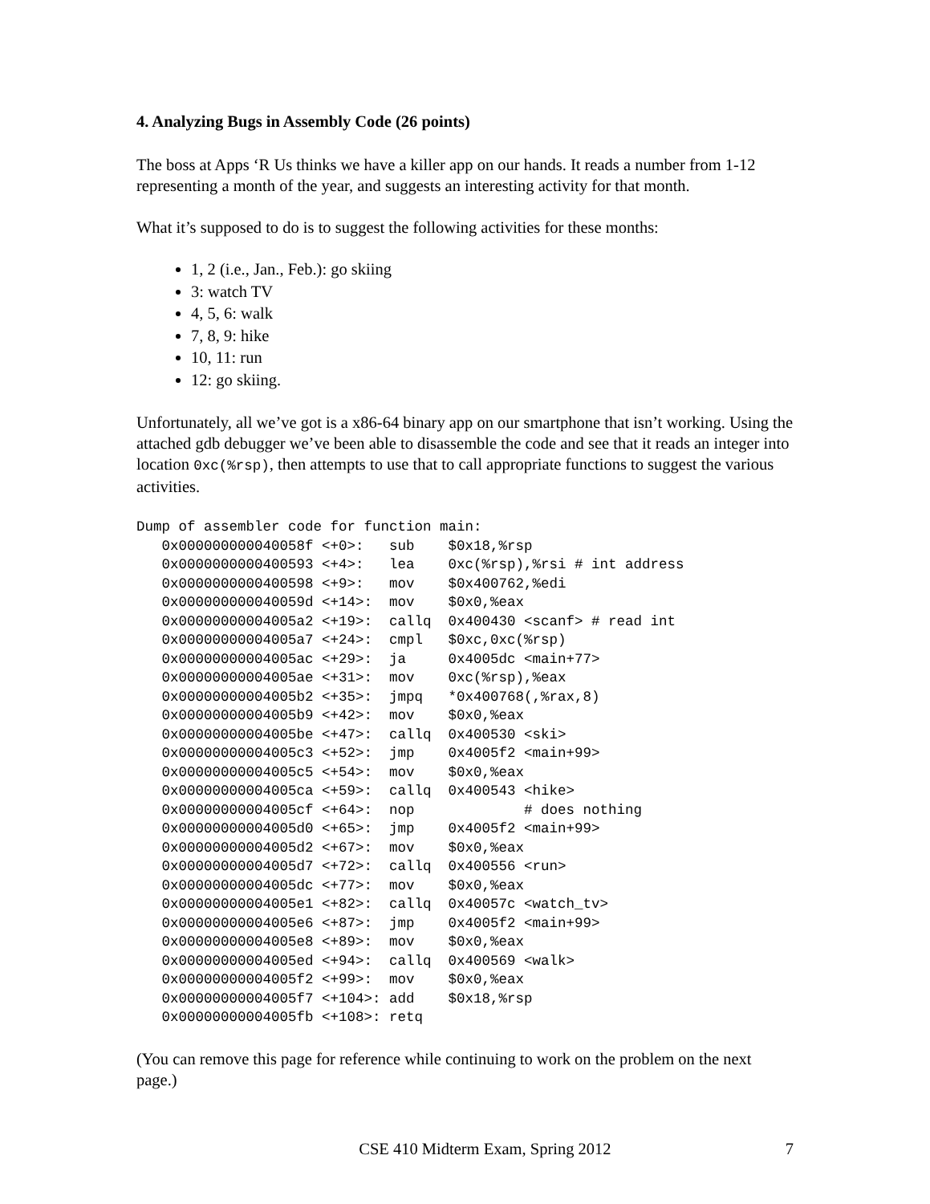4. Analyzing Bugs in Assembly Code (26 points)
The boss at Apps ‘R Us thinks we have a killer app on our hands. It reads a number from 1-12 representing a month of the year, and suggests an interesting activity for that month.
What it’s supposed to do is to suggest the following activities for these months:
1, 2 (i.e., Jan., Feb.): go skiing
3: watch TV
4, 5, 6: walk
7, 8, 9: hike
10, 11: run
12: go skiing.
Unfortunately, all we’ve got is a x86-64 binary app on our smartphone that isn’t working. Using the attached gdb debugger we’ve been able to disassemble the code and see that it reads an integer into location 0xc(%rsp), then attempts to use that to call appropriate functions to suggest the various activities.
Dump of assembler code for function main:
   0x000000000040058f <+0>:   sub    $0x18,%rsp
   0x0000000000400593 <+4>:   lea    0xc(%rsp),%rsi # int address
   0x0000000000400598 <+9>:   mov    $0x400762,%edi
   0x000000000040059d <+14>:  mov    $0x0,%eax
   0x00000000004005a2 <+19>:  callq  0x400430 <scanf> # read int
   0x00000000004005a7 <+24>:  cmpl   $0xc,0xc(%rsp)
   0x00000000004005ac <+29>:  ja     0x4005dc <main+77>
   0x00000000004005ae <+31>:  mov    0xc(%rsp),%eax
   0x00000000004005b2 <+35>:  jmpq   *0x400768(,%rax,8)
   0x00000000004005b9 <+42>:  mov    $0x0,%eax
   0x00000000004005be <+47>:  callq  0x400530 <ski>
   0x00000000004005c3 <+52>:  jmp    0x4005f2 <main+99>
   0x00000000004005c5 <+54>:  mov    $0x0,%eax
   0x00000000004005ca <+59>:  callq  0x400543 <hike>
   0x00000000004005cf <+64>:  nop             # does nothing
   0x00000000004005d0 <+65>:  jmp    0x4005f2 <main+99>
   0x00000000004005d2 <+67>:  mov    $0x0,%eax
   0x00000000004005d7 <+72>:  callq  0x400556 <run>
   0x00000000004005dc <+77>:  mov    $0x0,%eax
   0x00000000004005e1 <+82>:  callq  0x40057c <watch_tv>
   0x00000000004005e6 <+87>:  jmp    0x4005f2 <main+99>
   0x00000000004005e8 <+89>:  mov    $0x0,%eax
   0x00000000004005ed <+94>:  callq  0x400569 <walk>
   0x00000000004005f2 <+99>:  mov    $0x0,%eax
   0x00000000004005f7 <+104>: add    $0x18,%rsp
   0x00000000004005fb <+108>: retq
(You can remove this page for reference while continuing to work on the problem on the next page.)
CSE 410 Midterm Exam, Spring 2012 7